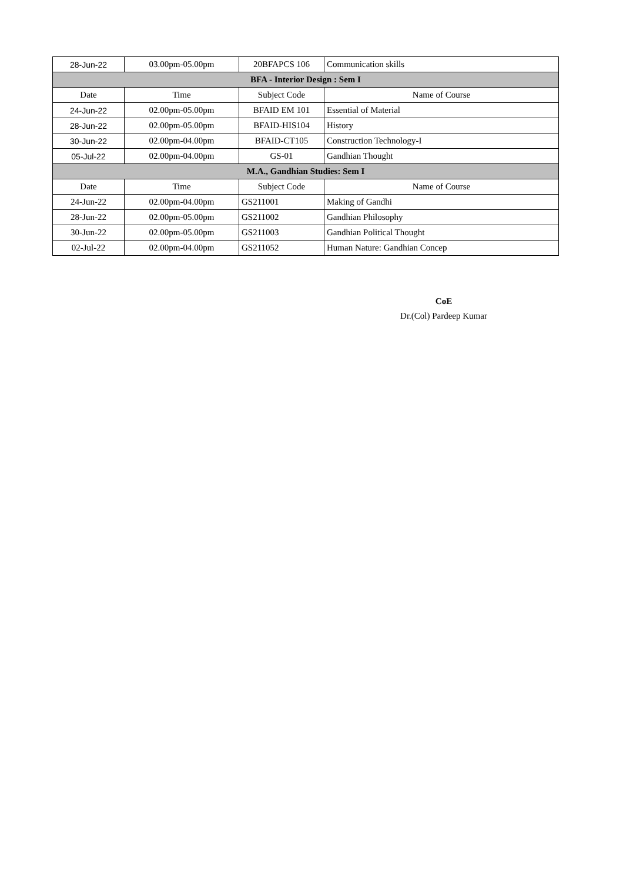| 28-Jun-22 | 03.00pm-05.00pm | 20BFAPCS 106 | Communication skills |
| BFA - Interior Design : Sem I | | | |
| Date | Time | Subject Code | Name of Course |
| 24-Jun-22 | 02.00pm-05.00pm | BFAID EM 101 | Essential of Material |
| 28-Jun-22 | 02.00pm-05.00pm | BFAID-HIS104 | History |
| 30-Jun-22 | 02.00pm-04.00pm | BFAID-CT105 | Construction Technology-I |
| 05-Jul-22 | 02.00pm-04.00pm | GS-01 | Gandhian Thought |
| M.A., Gandhian Studies: Sem I | | | |
| Date | Time | Subject Code | Name of Course |
| 24-Jun-22 | 02.00pm-04.00pm | GS211001 | Making of Gandhi |
| 28-Jun-22 | 02.00pm-05.00pm | GS211002 | Gandhian Philosophy |
| 30-Jun-22 | 02.00pm-05.00pm | GS211003 | Gandhian Political Thought |
| 02-Jul-22 | 02.00pm-04.00pm | GS211052 | Human Nature: Gandhian Concep |
CoE
Dr.(Col) Pardeep Kumar